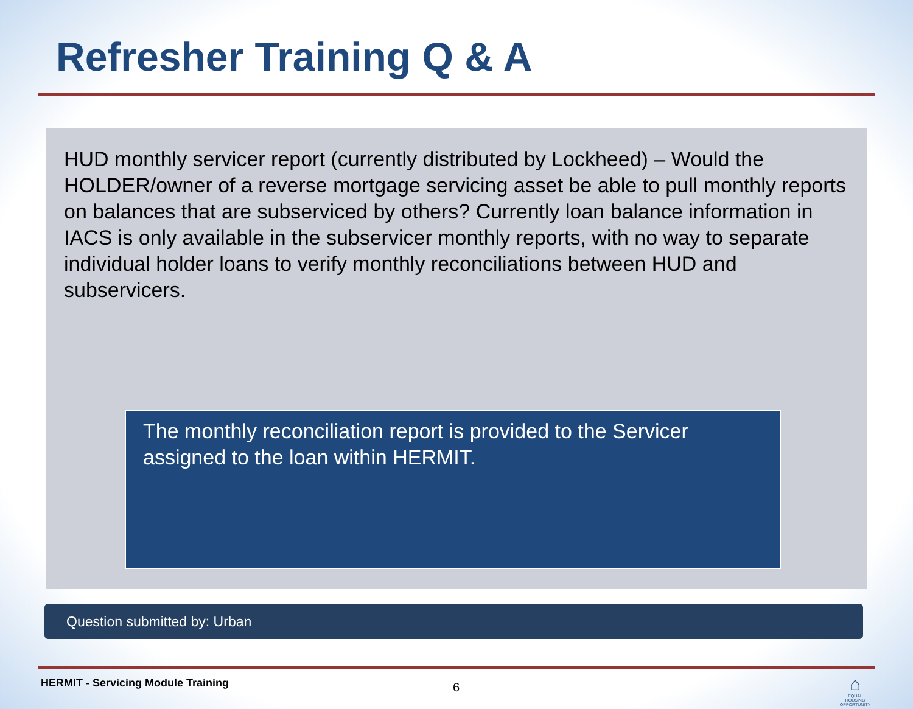Refresher Training Q & A
HUD monthly servicer report (currently distributed by Lockheed) – Would the HOLDER/owner of a reverse mortgage servicing asset be able to pull monthly reports on balances that are subserviced by others? Currently loan balance information in IACS is only available in the subservicer monthly reports, with no way to separate individual holder loans to verify monthly reconciliations between HUD and subservicers.
The monthly reconciliation report is provided to the Servicer assigned to the loan within HERMIT.
Question submitted by: Urban
HERMIT - Servicing Module Training
6
⌂
EQUAL HOUSING OPPORTUNITY